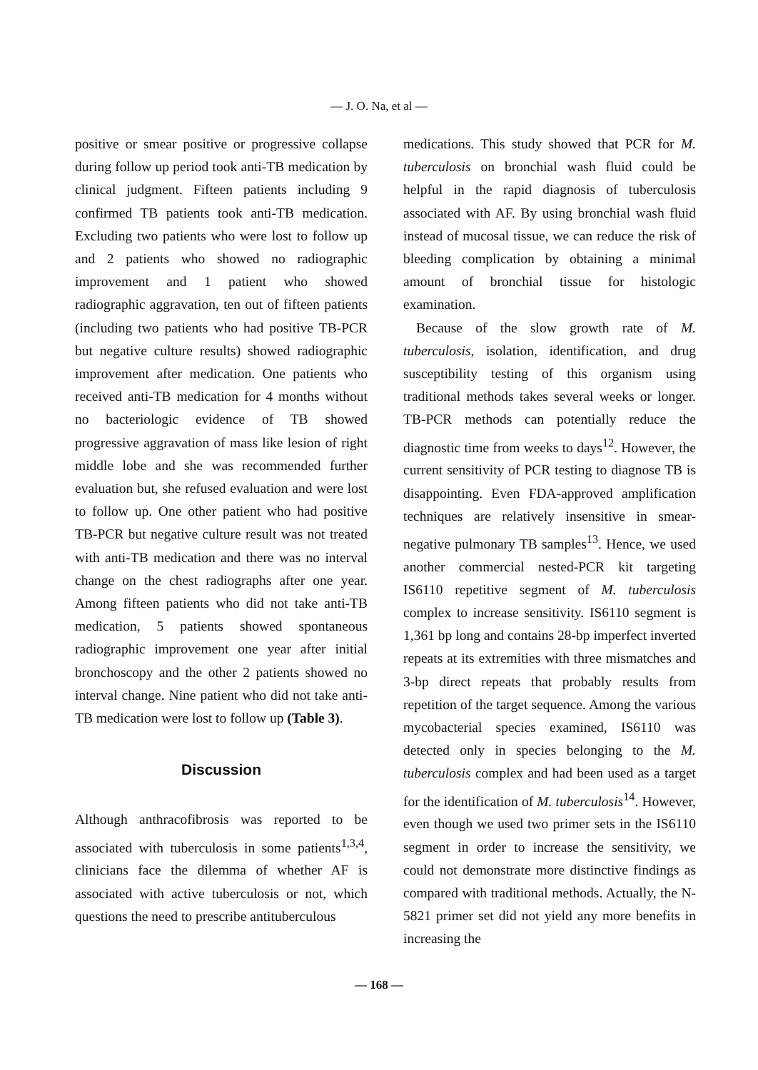— J. O. Na, et al —
positive or smear positive or progressive collapse during follow up period took anti-TB medication by clinical judgment. Fifteen patients including 9 confirmed TB patients took anti-TB medication. Excluding two patients who were lost to follow up and 2 patients who showed no radiographic improvement and 1 patient who showed radiographic aggravation, ten out of fifteen patients (including two patients who had positive TB-PCR but negative culture results) showed radiographic improvement after medication. One patients who received anti-TB medication for 4 months without no bacteriologic evidence of TB showed progressive aggravation of mass like lesion of right middle lobe and she was recommended further evaluation but, she refused evaluation and were lost to follow up. One other patient who had positive TB-PCR but negative culture result was not treated with anti-TB medication and there was no interval change on the chest radiographs after one year. Among fifteen patients who did not take anti-TB medication, 5 patients showed spontaneous radiographic improvement one year after initial bronchoscopy and the other 2 patients showed no interval change. Nine patient who did not take anti-TB medication were lost to follow up (Table 3).
Discussion
Although anthracofibrosis was reported to be associated with tuberculosis in some patients<sup>1,3,4</sup>, clinicians face the dilemma of whether AF is associated with active tuberculosis or not, which questions the need to prescribe antituberculous
medications. This study showed that PCR for M. tuberculosis on bronchial wash fluid could be helpful in the rapid diagnosis of tuberculosis associated with AF. By using bronchial wash fluid instead of mucosal tissue, we can reduce the risk of bleeding complication by obtaining a minimal amount of bronchial tissue for histologic examination.
Because of the slow growth rate of M. tuberculosis, isolation, identification, and drug susceptibility testing of this organism using traditional methods takes several weeks or longer. TB-PCR methods can potentially reduce the diagnostic time from weeks to days<sup>12</sup>. However, the current sensitivity of PCR testing to diagnose TB is disappointing. Even FDA-approved amplification techniques are relatively insensitive in smear-negative pulmonary TB samples<sup>13</sup>. Hence, we used another commercial nested-PCR kit targeting IS6110 repetitive segment of M. tuberculosis complex to increase sensitivity. IS6110 segment is 1,361 bp long and contains 28-bp imperfect inverted repeats at its extremities with three mismatches and 3-bp direct repeats that probably results from repetition of the target sequence. Among the various mycobacterial species examined, IS6110 was detected only in species belonging to the M. tuberculosis complex and had been used as a target for the identification of M. tuberculosis<sup>14</sup>. However, even though we used two primer sets in the IS6110 segment in order to increase the sensitivity, we could not demonstrate more distinctive findings as compared with traditional methods. Actually, the N-5821 primer set did not yield any more benefits in increasing the
— 168 —